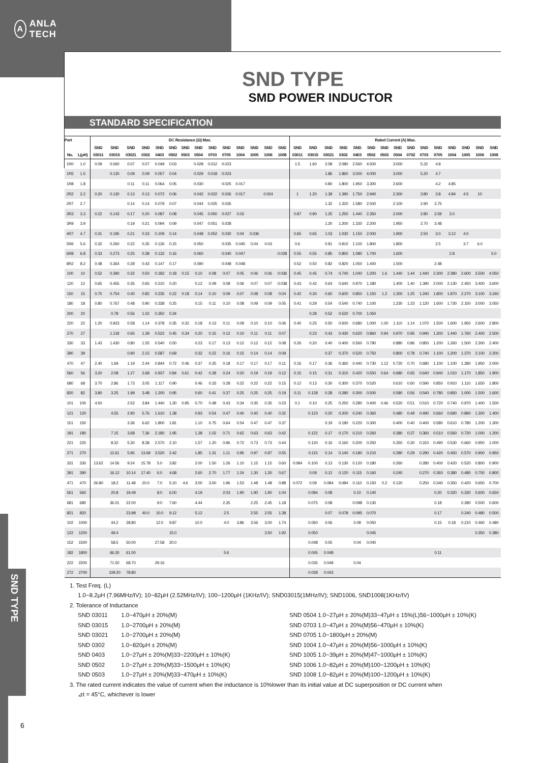A ANLA TECH
SND TYPE
6
SND TYPE
SMD POWER INDUCTOR
STANDARD SPECIFICATION
| Part | | DC Resistance (Ω) Max. | | | | | | | | | | | | | | Rated Current (A) Max. | | | | | | | | | | | | | | |
| --- | --- | --- | --- | --- | --- | --- | --- | --- | --- | --- | --- | --- | --- | --- | --- | --- | --- | --- | --- | --- | --- | --- | --- | --- | --- | --- | --- | --- | --- | --- |
| | | SND | SND | SND | SND | SND | SND | SND | SND | SND | SND | SND | SND | SND | SND | SND | SND | SND | SND | SND | SND | SND | SND | SND | SND | SND | SND | SND | SND | SND |
| No. | L(μH) | 03011 | 03015 | 03021 | 0302 | 0403 | 0502 | 0503 | 0504 | 0703 | 0705 | 1004 | 1005 | 1006 | 1008 | 03011 | 03015 | 03021 | 0302 | 0403 | 0502 | 0503 | 0504 | 0702 | 0703 | 0705 | 1004 | 1005 | 1006 | 1008 |
| 1R0 | 1.0 | 0.09 | 0.060 | 0.07 | 0.07 | 0.049 | 0.03 | | 0.028 | 0.012 | 0.023 | | | | | 1.5 | 1.60 | 2.08 | 2.080 | 2.560 | 4.500 | | 3.000 | | 5.32 | 4.8 | | | | |
| 1R5 | 1.5 | | 0.130 | 0.09 | 0.09 | 0.057 | 0.04 | | 0.029 | 0.018 | 0.023 | | | | | | | 1.86 | 1.860 | 3.000 | 4.000 | | 3.000 | | 5.20 | 4.7 | | | | |
| 1R8 | 1.8 | | | 0.11 | 0.11 | 0.064 | 0.05 | | 0.030 | | 0.025 | 0.017 | | | | | | 0.80 | 1.800 | 1.950 | 3.300 | | 2.600 | | | 4.2 | 4.85 | | | |
| 2R2 | 2.2 | 0.20 | 0.130 | 0.13 | 0.13 | 0.072 | 0.06 | | 0.042 | 0.022 | 0.026 | 0.017 | | 0.024 | | 1 | 1.20 | 1.39 | 1.390 | 1.750 | 2.940 | | 2.300 | | 3.80 | 3.8 | 4.84 | 4.5 | 10 | |
| 2R7 | 2.7 | | | 0.14 | 0.14 | 0.079 | 0.07 | | 0.044 | 0.025 | 0.026 | | | | | | | 1.32 | 1.320 | 1.580 | 2.500 | | 2.100 | | 2.90 | 3.75 | | | | |
| 3R3 | 3.3 | 0.22 | 0.143 | 0.17 | 0.20 | 0.087 | 0.08 | | 0.045 | 0.050 | 0.027 | 0.03 | | | | 0.87 | 0.90 | 1.25 | 1.250 | 1.440 | 2.350 | | 2.000 | | 2.80 | 3.59 | 3.0 | | | |
| 3R9 | 3.9 | | | 0.19 | 0.21 | 0.094 | 0.09 | | 0.047 | 0.051 | 0.028 | | | | | | | 1.20 | 1.200 | 1.330 | 2.200 | | 1.950 | | 2.70 | 3.48 | | | | |
| 4R7 | 4.7 | 0.31 | 0.195 | 0.21 | 0.33 | 0.109 | 0.14 | | 0.048 | 0.052 | 0.030 | 0.04 | 0.036 | | | 0.65 | 0.65 | 1.03 | 1.030 | 1.150 | 2.000 | | 1.900 | | 2.50 | 3.0 | 3.12 | 4.0 | | |
| 5R6 | 5.6 | 0.32 | 0.260 | 0.22 | 0.35 | 0.126 | 0.15 | | 0.050 | | 0.035 | 0.045 | 0.04 | 0.03 | | 0.6 | | 0.91 | 0.910 | 1.100 | 1.800 | | 1.800 | | | 2.5 | | 3.7 | 6.0 | |
| 6R8 | 6.8 | 0.33 | 0.273 | 0.25 | 0.38 | 0.132 | 0.16 | | 0.060 | | 0.040 | 0.047 | | | 0.028 | 0.55 | 0.55 | 0.85 | 0.850 | 1.080 | 1.700 | | 1.600 | | | | 2.8 | | | 5.0 |
| 8R2 | 8.2 | 0.48 | 0.364 | 0.28 | 0.43 | 0.147 | 0.17 | | 0.090 | | 0.048 | 0.048 | | | | 0.52 | 0.50 | 0.82 | 0.820 | 1.050 | 1.400 | | 1.500 | | | 2.48 | | | | |
| 100 | 10 | 0.52 | 0.390 | 0.32 | 0.50 | 0.182 | 0.18 | 0.15 | 0.10 | 0.08 | 0.07 | 0.05 | 0.06 | 0.06 | 0.036 | 0.45 | 0.45 | 0.74 | 0.740 | 1.040 | 1.200 | 1.6 | 1.440 | 1.44 | 1.440 | 2.300 | 2.380 | 2.600 | 3.500 | 4.050 |
| 120 | 12 | 0.65 | 0.455 | 0.35 | 0.65 | 0.210 | 0.20 | | 0.12 | 0.09 | 0.08 | 0.06 | 0.07 | 0.07 | 0.038 | 0.43 | 0.42 | 0.64 | 0.640 | 0.970 | 1.180 | | 1.400 | 1.40 | 1.390 | 2.000 | 2.130 | 2.450 | 3.400 | 3.600 |
| 150 | 15 | 0.70 | 0.754 | 0.40 | 0.82 | 0.235 | 0.22 | 0.18 | 0.14 | 0.10 | 0.09 | 0.07 | 0.08 | 0.08 | 0.04 | 0.42 | 0.30 | 0.60 | 0.600 | 0.850 | 1.150 | 1.2 | 1.300 | 1.25 | 1.240 | 1.800 | 1.870 | 2.270 | 3.100 | 3.340 |
| 180 | 18 | 0.80 | 0.767 | 0.48 | 0.90 | 0.338 | 0.25 | | 0.15 | 0.11 | 0.10 | 0.08 | 0.09 | 0.09 | 0.05 | 0.41 | 0.29 | 0.54 | 0.540 | 0.740 | 1.100 | | 1.230 | 1.23 | 1.120 | 1.600 | 1.730 | 2.150 | 3.000 | 3.050 |
| 200 | 20 | | 0.78 | 0.56 | 1.02 | 0.350 | 0.34 | | | | | | | | | | 0.28 | 0.52 | 0.520 | 0.700 | 1.050 | | | | | | | | | |
| 220 | 22 | 1.20 | 0.923 | 0.58 | 1.14 | 0.378 | 0.35 | 0.32 | 0.18 | 0.13 | 0.11 | 0.09 | 0.10 | 0.10 | 0.06 | 0.40 | 0.25 | 0.50 | 0.500 | 0.680 | 1.000 | 1.00 | 1.110 | 1.14 | 1.070 | 1.500 | 1.600 | 1.950 | 2.600 | 2.800 |
| 270 | 27 | | 1.118 | 0.65 | 1.39 | 0.522 | 0.45 | 0.34 | 0.20 | 0.15 | 0.12 | 0.10 | 0.11 | 0.11 | 0.07 | | 0.23 | 0.43 | 0.430 | 0.620 | 0.860 | 0.94 | 0.970 | 0.95 | 0.940 | 1.300 | 1.440 | 1.760 | 2.400 | 2.500 |
| 330 | 33 | 1.43 | 1.430 | 0.80 | 1.55 | 0.540 | 0.50 | | 0.23 | 0.17 | 0.13 | 0.12 | 0.12 | 0.12 | 0.08 | 0.26 | 0.20 | 0.40 | 0.400 | 0.560 | 0.790 | | 0.880 | 0.86 | 0.850 | 1.200 | 1.260 | 1.500 | 2.300 | 2.400 |
| 390 | 39 | | | 0.90 | 2.15 | 0.587 | 0.69 | | 0.32 | 0.22 | 0.16 | 0.15 | 0.14 | 0.14 | 0.09 | | | 0.37 | 0.370 | 0.520 | 0.750 | | 0.800 | 0.78 | 0.740 | 1.100 | 1.200 | 1.370 | 2.100 | 2.200 |
| 470 | 47 | 2.40 | 1.69 | 1.19 | 2.44 | 0.844 | 0.72 | 0.46 | 0.37 | 0.25 | 0.18 | 0.17 | 0.17 | 0.17 | 0.11 | 0.16 | 0.17 | 0.36 | 0.360 | 0.440 | 0.730 | 1.12 | 0.720 | 0.70 | 0.680 | 1.100 | 1.100 | 1.280 | 1.950 | 2.000 |
| 560 | 56 | 3.20 | 2.08 | 1.27 | 2.68 | 0.937 | 0.84 | 0.61 | 0.42 | 0.28 | 0.24 | 0.20 | 0.19 | 0.19 | 0.12 | 0.15 | 0.15 | 0.31 | 0.310 | 0.420 | 0.550 | 0.64 | 0.680 | 0.65 | 0.640 | 0.940 | 1.010 | 1.170 | 1.850 | 1.900 |
| 680 | 68 | 3.70 | 2.86 | 1.73 | 3.05 | 1.117 | 0.90 | | 0.46 | 0.33 | 0.28 | 0.22 | 0.22 | 0.22 | 0.15 | 0.12 | 0.13 | 0.30 | 0.300 | 0.370 | 0.520 | | 0.610 | 0.60 | 0.590 | 0.850 | 0.910 | 1.110 | 1.650 | 1.800 |
| 820 | 82 | 3.80 | 3.25 | 1.99 | 3.48 | 1.200 | 0.95 | | 0.60 | 0.41 | 0.37 | 0.25 | 0.25 | 0.25 | 0.19 | 0.11 | 0.128 | 0.28 | 0.280 | 0.300 | 0.500 | | 0.580 | 0.56 | 0.540 | 0.780 | 0.850 | 1.000 | 1.500 | 1.600 |
| 101 | 100 | 4.50 | | 2.52 | 3.84 | 1.440 | 1.30 | 0.95 | 0.70 | 0.48 | 0.43 | 0.34 | 0.35 | 0.35 | 0.23 | 0.1 | 0.10 | 0.25 | 0.250 | 0.280 | 0.400 | 0.46 | 0.520 | 0.51 | 0.510 | 0.720 | 0.740 | 0.970 | 1.400 | 1.500 |
| 121 | 120 | | 4.55 | 2.90 | 5.76 | 1.610 | 1.38 | | 0.93 | 0.54 | 0.47 | 0.40 | 0.40 | 0.40 | 0.32 | | 0.123 | 0.20 | 0.200 | 0.240 | 0.360 | | 0.480 | 0.49 | 0.490 | 0.660 | 0.690 | 0.890 | 1.300 | 1.400 |
| 151 | 150 | | | 3.36 | 6.62 | 1.800 | 1.81 | | 1.10 | 0.75 | 0.64 | 0.54 | 0.47 | 0.47 | 0.37 | | | 0.19 | 0.190 | 0.220 | 0.300 | | 0.400 | 0.40 | 0.400 | 0.580 | 0.610 | 0.780 | 1.200 | 1.300 |
| 181 | 180 | | 7.15 | 3.68 | 7.36 | 2.180 | 1.95 | | 1.38 | 1.02 | 0.71 | 0.62 | 0.63 | 0.63 | 0.42 | | 0.122 | 0.17 | 0.170 | 0.210 | 0.260 | | 0.380 | 0.37 | 0.360 | 0.510 | 0.560 | 0.720 | 1.000 | 1.200 |
| 221 | 220 | | 8.32 | 5.30 | 8.38 | 2.570 | 2.10 | | 1.57 | 1.20 | 0.96 | 0.72 | 0.73 | 0.73 | 0.44 | | 0.120 | 0.16 | 0.160 | 0.200 | 0.250 | | 0.350 | 0.30 | 0.310 | 0.490 | 0.530 | 0.660 | 0.950 | 1.000 |
| 271 | 270 | | 12.61 | 5.95 | 13.69 | 3.520 | 2.42 | | 1.85 | 1.31 | 1.11 | 0.95 | 0.97 | 0.97 | 0.55 | | 0.115 | 0.14 | 0.140 | 0.180 | 0.210 | | 0.280 | 0.29 | 0.290 | 0.420 | 0.450 | 0.570 | 0.900 | 0.950 |
| 331 | 330 | 13.62 | 14.56 | 9.24 | 15.78 | 5.0 | 3.82 | | 2.00 | 1.50 | 1.26 | 1.10 | 1.15 | 1.15 | 0.60 | 0.084 | 0.100 | 0.13 | 0.130 | 0.120 | 0.180 | | 0.260 | | 0.280 | 0.400 | 0.420 | 0.520 | 0.800 | 0.900 |
| 391 | 390 | | 16.12 | 10.14 | 17.40 | 6.0 | 4.68 | | 2.60 | 2.70 | 1.77 | 1.24 | 1.30 | 1.30 | 0.67 | | 0.09 | 0.12 | 0.120 | 0.115 | 0.160 | | 0.240 | | 0.270 | 0.360 | 0.380 | 0.480 | 0.750 | 0.800 |
| 471 | 470 | 26.80 | 18.2 | 11.48 | 20.0 | 7.0 | 5.10 | 4.6 | 3.00 | 3.00 | 1.96 | 1.53 | 1.48 | 1.48 | 0.88 | 0.072 | 0.09 | 0.084 | 0.084 | 0.110 | 0.150 | 0.2 | 0.120 | | 0.250 | 0.340 | 0.350 | 0.420 | 0.650 | 0.700 |
| 561 | 560 | | 20.8 | 19.49 | | 8.0 | 6.00 | | 4.19 | | 2.03 | 1.90 | 1.90 | 1.90 | 1.04 | | 0.084 | 0.08 | | 0.10 | 0.140 | | | | | 0.20 | 0.320 | 0.330 | 0.600 | 0.650 |
| 681 | 680 | | 36.01 | 22.00 | | 9.0 | 7.60 | | 4.44 | | 2.35 | | 2.25 | 2.45 | 1.18 | | 0.075 | 0.08 | | 0.098 | 0.130 | | | | | 0.18 | | 0.280 | 0.500 | 0.600 |
| 821 | 820 | | | 23.98 | 40.0 | 10.0 | 9.12 | | 5.12 | | 2.5 | | 2.55 | 2.55 | 1.38 | | | 0.07 | 0.078 | 0.095 | 0.070 | | | | | 0.17 | | 0.240 | 0.480 | 0.500 |
| 102 | 1000 | | 44.2 | 28.80 | | 12.0 | 9.87 | | 10.0 | | 4.0 | 3.86 | 3.56 | 3.00 | 1.74 | | 0.060 | 0.06 | | 0.09 | 0.050 | | | | | 0.15 | 0.18 | 0.210 | 0.460 | 0.480 |
| 122 | 1200 | | 49.4 | | | | 15.0 | | | | | | | 3.50 | 1.92 | | 0.050 | | | | 0.045 | | | | | | | | 0.350 | 0.380 |
| 152 | 1500 | | 58.5 | 50.00 | | 27.58 | 20.0 | | | | | | | | | | 0.048 | 0.05 | | 0.04 | 0.040 | | | | | | | | | |
| 182 | 1800 | | 66.30 | 61.00 | | | | | | | 5.6 | | | | | | 0.045 | 0.048 | | | | | | | | 0.11 | | | | |
| 222 | 2200 | | 71.50 | 68.70 | | 29.16 | | | | | | | | | | | 0.035 | 0.049 | | 0.04 | | | | | | | | | | |
| 272 | 2700 | | 109.20 | 78.80 | | | | | | | | | | | | | 0.028 | 0.043 | | | | | | | | | | | | |
1. Test Freq. (L)
1.0~8.2μH (7.96MHz/IV); 10~82μH (2.52MHz/IV); 100~1200μH (1KHz/IV); SND03015(1MHz/IV); SND1006, SND1008(1KHz/IV)
2. Tolerance of Inductance
SND 03011 1.0~470μH ± 20%(M)
SND 03015 1.0~2700μH ± 20%(M)
SND 03021 1.0~2700μH ± 20%(M)
SND 0302 1.0~820μH ± 20%(M)
SND 0403 1.0~27μH ± 20%(M)33~2200μH ± 10%(K)
SND 0502 1.0~27μH ± 20%(M)33~1500μH ± 10%(K)
SND 0503 1.0~27μH ± 20%(M)33~470μH ± 10%(K)
SND 0504 1.0~27μH ± 20%(M)33~47μH ± 15%(L)56~1000μH ± 10%(K)
SND 0703 1.0~47μH ± 20%(M)56~470μH ± 10%(K)
SND 0705 1.0~1800μH ± 20%(M)
SND 1004 1.0~47μH ± 20%(M)56~1000μH ± 10%(K)
SND 1005 1.0~39μH ± 20%(M)47~1000μH ± 10%(K)
SND 1006 1.0~82μH ± 20%(M)100~1200μH ± 10%(K)
SND 1008 1.0~82μH ± 20%(M)100~1200μH ± 10%(K)
3. The rated current indicates the value of current when the inductance is 10%lower than its initial value at DC superposition or DC current when
⊿t = 45°C, whichever is lower